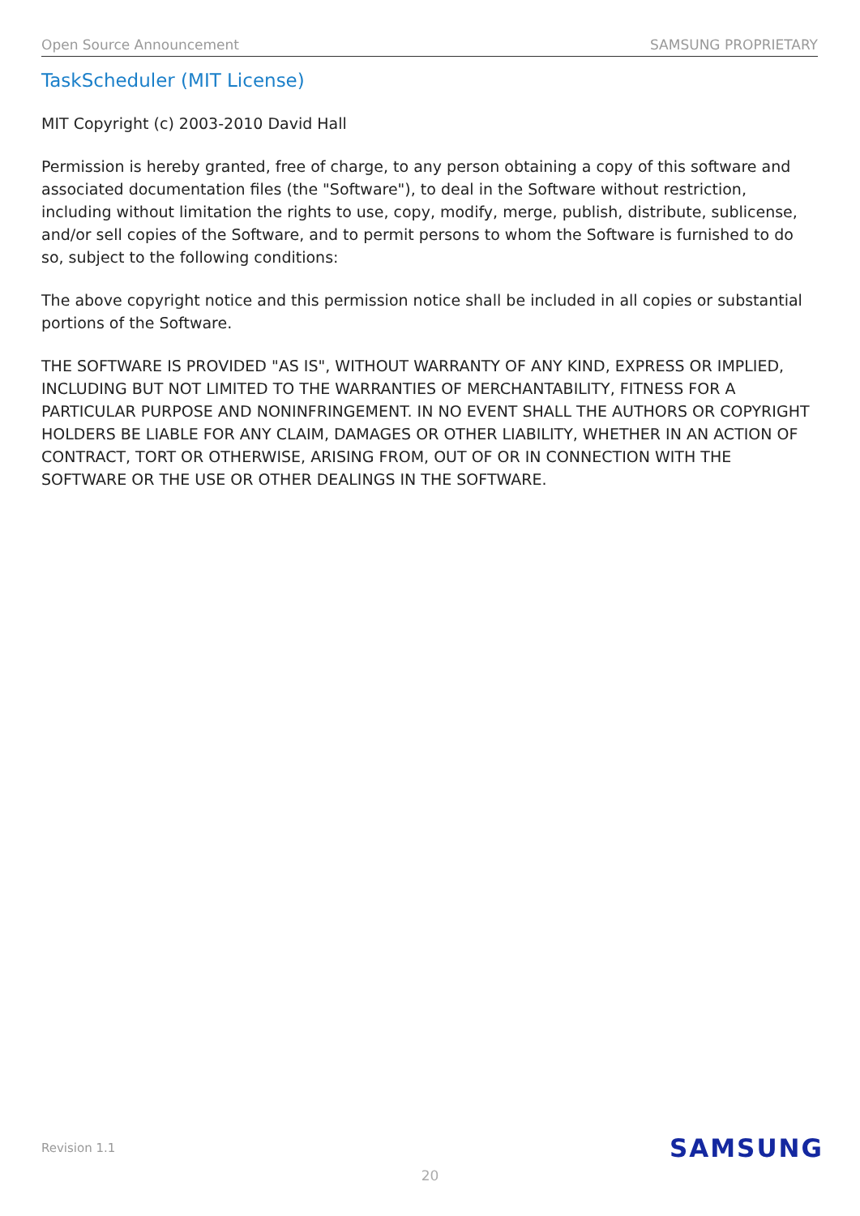Open Source Announcement SAMSUNG PROPRIETARY
TaskScheduler (MIT License)
MIT Copyright (c) 2003-2010 David Hall
Permission is hereby granted, free of charge, to any person obtaining a copy of this software and associated documentation files (the "Software"), to deal in the Software without restriction, including without limitation the rights to use, copy, modify, merge, publish, distribute, sublicense, and/or sell copies of the Software, and to permit persons to whom the Software is furnished to do so, subject to the following conditions:
The above copyright notice and this permission notice shall be included in all copies or substantial portions of the Software.
THE SOFTWARE IS PROVIDED "AS IS", WITHOUT WARRANTY OF ANY KIND, EXPRESS OR IMPLIED, INCLUDING BUT NOT LIMITED TO THE WARRANTIES OF MERCHANTABILITY, FITNESS FOR A PARTICULAR PURPOSE AND NONINFRINGEMENT. IN NO EVENT SHALL THE AUTHORS OR COPYRIGHT HOLDERS BE LIABLE FOR ANY CLAIM, DAMAGES OR OTHER LIABILITY, WHETHER IN AN ACTION OF CONTRACT, TORT OR OTHERWISE, ARISING FROM, OUT OF OR IN CONNECTION WITH THE SOFTWARE OR THE USE OR OTHER DEALINGS IN THE SOFTWARE.
Revision 1.1 SAMSUNG
20